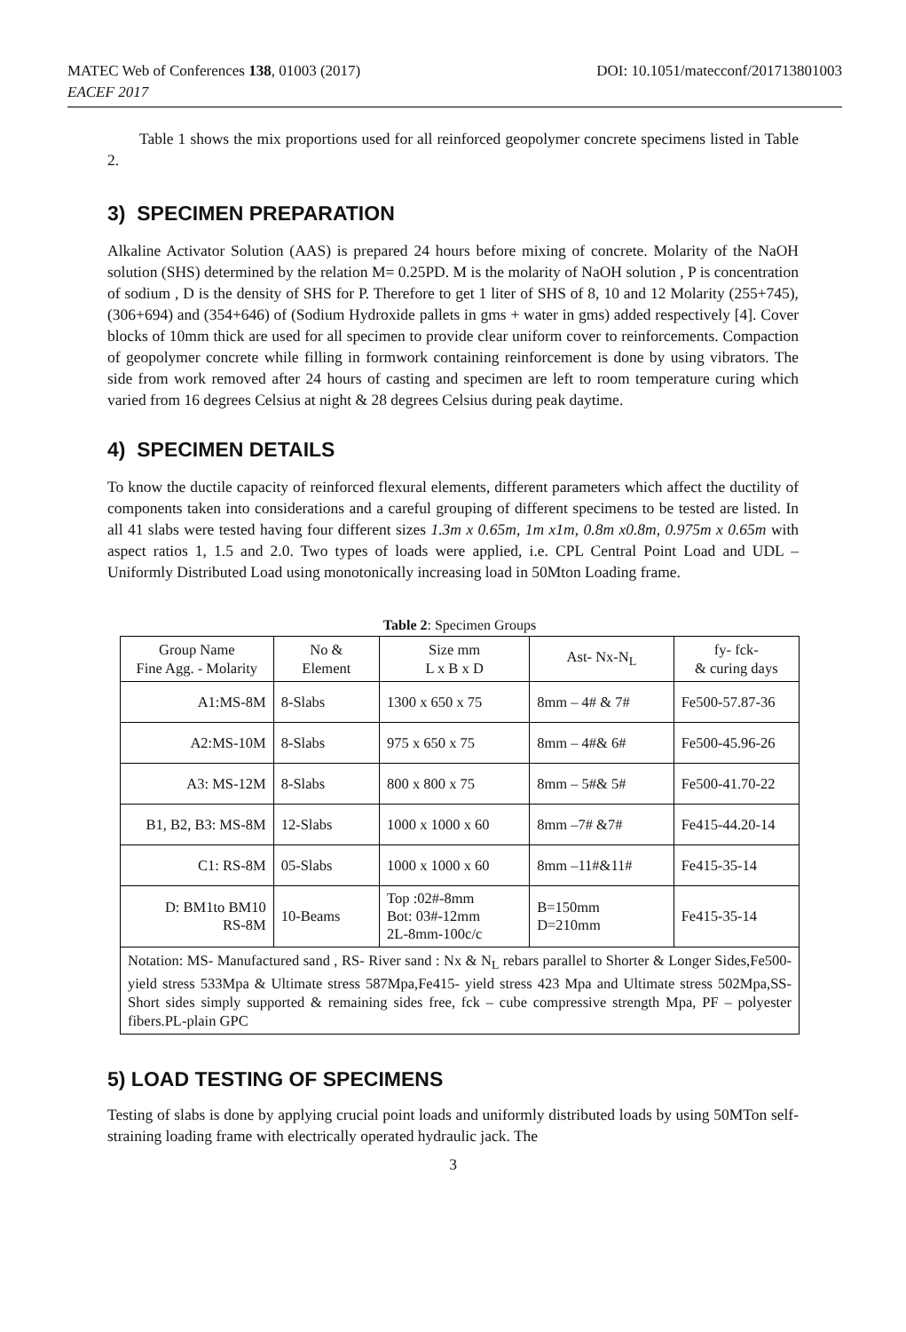DOI: 10.1051/matecconf/201713801003 MATEC Web of Conferences 138, 01003 (2017)
EACEF 2017
Table 1 shows the mix proportions used for all reinforced geopolymer concrete specimens listed in Table 2.
3) SPECIMEN PREPARATION
Alkaline Activator Solution (AAS) is prepared 24 hours before mixing of concrete. Molarity of the NaOH solution (SHS) determined by the relation M= 0.25PD. M is the molarity of NaOH solution , P is concentration of sodium , D is the density of SHS for P. Therefore to get 1 liter of SHS of 8, 10 and 12 Molarity (255+745), (306+694) and (354+646) of (Sodium Hydroxide pallets in gms + water in gms) added respectively [4]. Cover blocks of 10mm thick are used for all specimen to provide clear uniform cover to reinforcements. Compaction of geopolymer concrete while filling in formwork containing reinforcement is done by using vibrators. The side from work removed after 24 hours of casting and specimen are left to room temperature curing which varied from 16 degrees Celsius at night & 28 degrees Celsius during peak daytime.
4) SPECIMEN DETAILS
To know the ductile capacity of reinforced flexural elements, different parameters which affect the ductility of components taken into considerations and a careful grouping of different specimens to be tested are listed. In all 41 slabs were tested having four different sizes 1.3m x 0.65m, 1m x1m, 0.8m x0.8m, 0.975m x 0.65m with aspect ratios 1, 1.5 and 2.0. Two types of loads were applied, i.e. CPL Central Point Load and UDL – Uniformly Distributed Load using monotonically increasing load in 50Mton Loading frame.
Table 2: Specimen Groups
| Group Name Fine Agg. - Molarity | No & Element | Size mm L x B x D | Ast- Nx-N<sub>L</sub> | fy- fck- & curing days |
| --- | --- | --- | --- | --- |
| A1:MS-8M | 8-Slabs | 1300 x 650 x 75 | 8mm – 4# & 7# | Fe500-57.87-36 |
| A2:MS-10M | 8-Slabs | 975 x 650 x 75 | 8mm – 4#& 6# | Fe500-45.96-26 |
| A3: MS-12M | 8-Slabs | 800 x 800 x 75 | 8mm – 5#& 5# | Fe500-41.70-22 |
| B1, B2, B3: MS-8M | 12-Slabs | 1000 x 1000 x 60 | 8mm –7# &7# | Fe415-44.20-14 |
| C1: RS-8M | 05-Slabs | 1000 x 1000 x 60 | 8mm –11#&11# | Fe415-35-14 |
| D: BM1to BM10 RS-8M | 10-Beams | Top :02#-8mm Bot: 03#-12mm 2L-8mm-100c/c | B=150mm D=210mm | Fe415-35-14 |
| Notation: MS- Manufactured sand , RS- River sand : Nx & N<sub>L</sub> rebars parallel to Shorter & Longer Sides,Fe500- yield stress 533Mpa & Ultimate stress 587Mpa,Fe415- yield stress 423 Mpa and Ultimate stress 502Mpa,SS- Short sides simply supported & remaining sides free, fck – cube compressive strength Mpa, PF – polyester fibers.PL-plain GPC | | | | |
5) LOAD TESTING OF SPECIMENS
Testing of slabs is done by applying crucial point loads and uniformly distributed loads by using 50MTon self-straining loading frame with electrically operated hydraulic jack. The
3